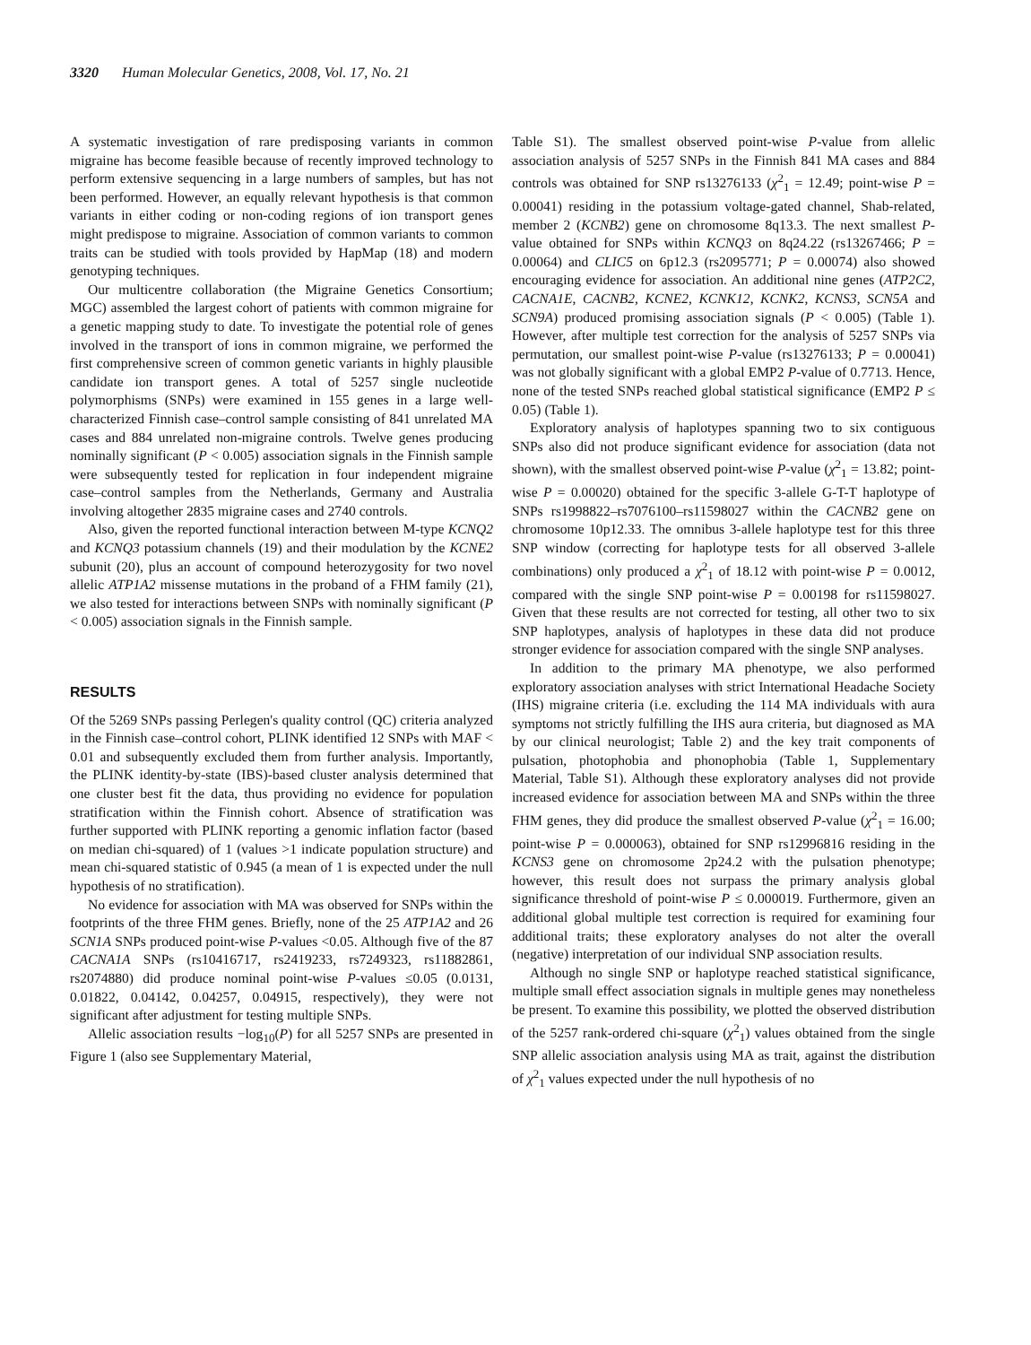3320 Human Molecular Genetics, 2008, Vol. 17, No. 21
A systematic investigation of rare predisposing variants in common migraine has become feasible because of recently improved technology to perform extensive sequencing in a large numbers of samples, but has not been performed. However, an equally relevant hypothesis is that common variants in either coding or non-coding regions of ion transport genes might predispose to migraine. Association of common variants to common traits can be studied with tools provided by HapMap (18) and modern genotyping techniques.
Our multicentre collaboration (the Migraine Genetics Consortium; MGC) assembled the largest cohort of patients with common migraine for a genetic mapping study to date. To investigate the potential role of genes involved in the transport of ions in common migraine, we performed the first comprehensive screen of common genetic variants in highly plausible candidate ion transport genes. A total of 5257 single nucleotide polymorphisms (SNPs) were examined in 155 genes in a large well-characterized Finnish case–control sample consisting of 841 unrelated MA cases and 884 unrelated non-migraine controls. Twelve genes producing nominally significant (P < 0.005) association signals in the Finnish sample were subsequently tested for replication in four independent migraine case–control samples from the Netherlands, Germany and Australia involving altogether 2835 migraine cases and 2740 controls.
Also, given the reported functional interaction between M-type KCNQ2 and KCNQ3 potassium channels (19) and their modulation by the KCNE2 subunit (20), plus an account of compound heterozygosity for two novel allelic ATP1A2 missense mutations in the proband of a FHM family (21), we also tested for interactions between SNPs with nominally significant (P < 0.005) association signals in the Finnish sample.
RESULTS
Of the 5269 SNPs passing Perlegen's quality control (QC) criteria analyzed in the Finnish case–control cohort, PLINK identified 12 SNPs with MAF < 0.01 and subsequently excluded them from further analysis. Importantly, the PLINK identity-by-state (IBS)-based cluster analysis determined that one cluster best fit the data, thus providing no evidence for population stratification within the Finnish cohort. Absence of stratification was further supported with PLINK reporting a genomic inflation factor (based on median chi-squared) of 1 (values >1 indicate population structure) and mean chi-squared statistic of 0.945 (a mean of 1 is expected under the null hypothesis of no stratification).
No evidence for association with MA was observed for SNPs within the footprints of the three FHM genes. Briefly, none of the 25 ATP1A2 and 26 SCN1A SNPs produced point-wise P-values <0.05. Although five of the 87 CACNA1A SNPs (rs10416717, rs2419233, rs7249323, rs11882861, rs2074880) did produce nominal point-wise P-values ≤0.05 (0.0131, 0.01822, 0.04142, 0.04257, 0.04915, respectively), they were not significant after adjustment for testing multiple SNPs.
Allelic association results −log<sub>10</sub>(P) for all 5257 SNPs are presented in Figure 1 (also see Supplementary Material,
Table S1). The smallest observed point-wise P-value from allelic association analysis of 5257 SNPs in the Finnish 841 MA cases and 884 controls was obtained for SNP rs13276133 (χ<sup>2</sup><sub>1</sub> = 12.49; point-wise P = 0.00041) residing in the potassium voltage-gated channel, Shab-related, member 2 (KCNB2) gene on chromosome 8q13.3. The next smallest P-value obtained for SNPs within KCNQ3 on 8q24.22 (rs13267466; P = 0.00064) and CLIC5 on 6p12.3 (rs2095771; P = 0.00074) also showed encouraging evidence for association. An additional nine genes (ATP2C2, CACNA1E, CACNB2, KCNE2, KCNK12, KCNK2, KCNS3, SCN5A and SCN9A) produced promising association signals (P < 0.005) (Table 1). However, after multiple test correction for the analysis of 5257 SNPs via permutation, our smallest point-wise P-value (rs13276133; P = 0.00041) was not globally significant with a global EMP2 P-value of 0.7713. Hence, none of the tested SNPs reached global statistical significance (EMP2 P ≤ 0.05) (Table 1).
Exploratory analysis of haplotypes spanning two to six contiguous SNPs also did not produce significant evidence for association (data not shown), with the smallest observed point-wise P-value (χ<sup>2</sup><sub>1</sub> = 13.82; point-wise P = 0.00020) obtained for the specific 3-allele G-T-T haplotype of SNPs rs1998822–rs7076100–rs11598027 within the CACNB2 gene on chromosome 10p12.33. The omnibus 3-allele haplotype test for this three SNP window (correcting for haplotype tests for all observed 3-allele combinations) only produced a χ<sup>2</sup><sub>1</sub> of 18.12 with point-wise P = 0.0012, compared with the single SNP point-wise P = 0.00198 for rs11598027. Given that these results are not corrected for testing, all other two to six SNP haplotypes, analysis of haplotypes in these data did not produce stronger evidence for association compared with the single SNP analyses.
In addition to the primary MA phenotype, we also performed exploratory association analyses with strict International Headache Society (IHS) migraine criteria (i.e. excluding the 114 MA individuals with aura symptoms not strictly fulfilling the IHS aura criteria, but diagnosed as MA by our clinical neurologist; Table 2) and the key trait components of pulsation, photophobia and phonophobia (Table 1, Supplementary Material, Table S1). Although these exploratory analyses did not provide increased evidence for association between MA and SNPs within the three FHM genes, they did produce the smallest observed P-value (χ<sup>2</sup><sub>1</sub> = 16.00; point-wise P = 0.000063), obtained for SNP rs12996816 residing in the KCNS3 gene on chromosome 2p24.2 with the pulsation phenotype; however, this result does not surpass the primary analysis global significance threshold of point-wise P ≤ 0.000019. Furthermore, given an additional global multiple test correction is required for examining four additional traits; these exploratory analyses do not alter the overall (negative) interpretation of our individual SNP association results.
Although no single SNP or haplotype reached statistical significance, multiple small effect association signals in multiple genes may nonetheless be present. To examine this possibility, we plotted the observed distribution of the 5257 rank-ordered chi-square (χ<sup>2</sup><sub>1</sub>) values obtained from the single SNP allelic association analysis using MA as trait, against the distribution of χ<sup>2</sup><sub>1</sub> values expected under the null hypothesis of no